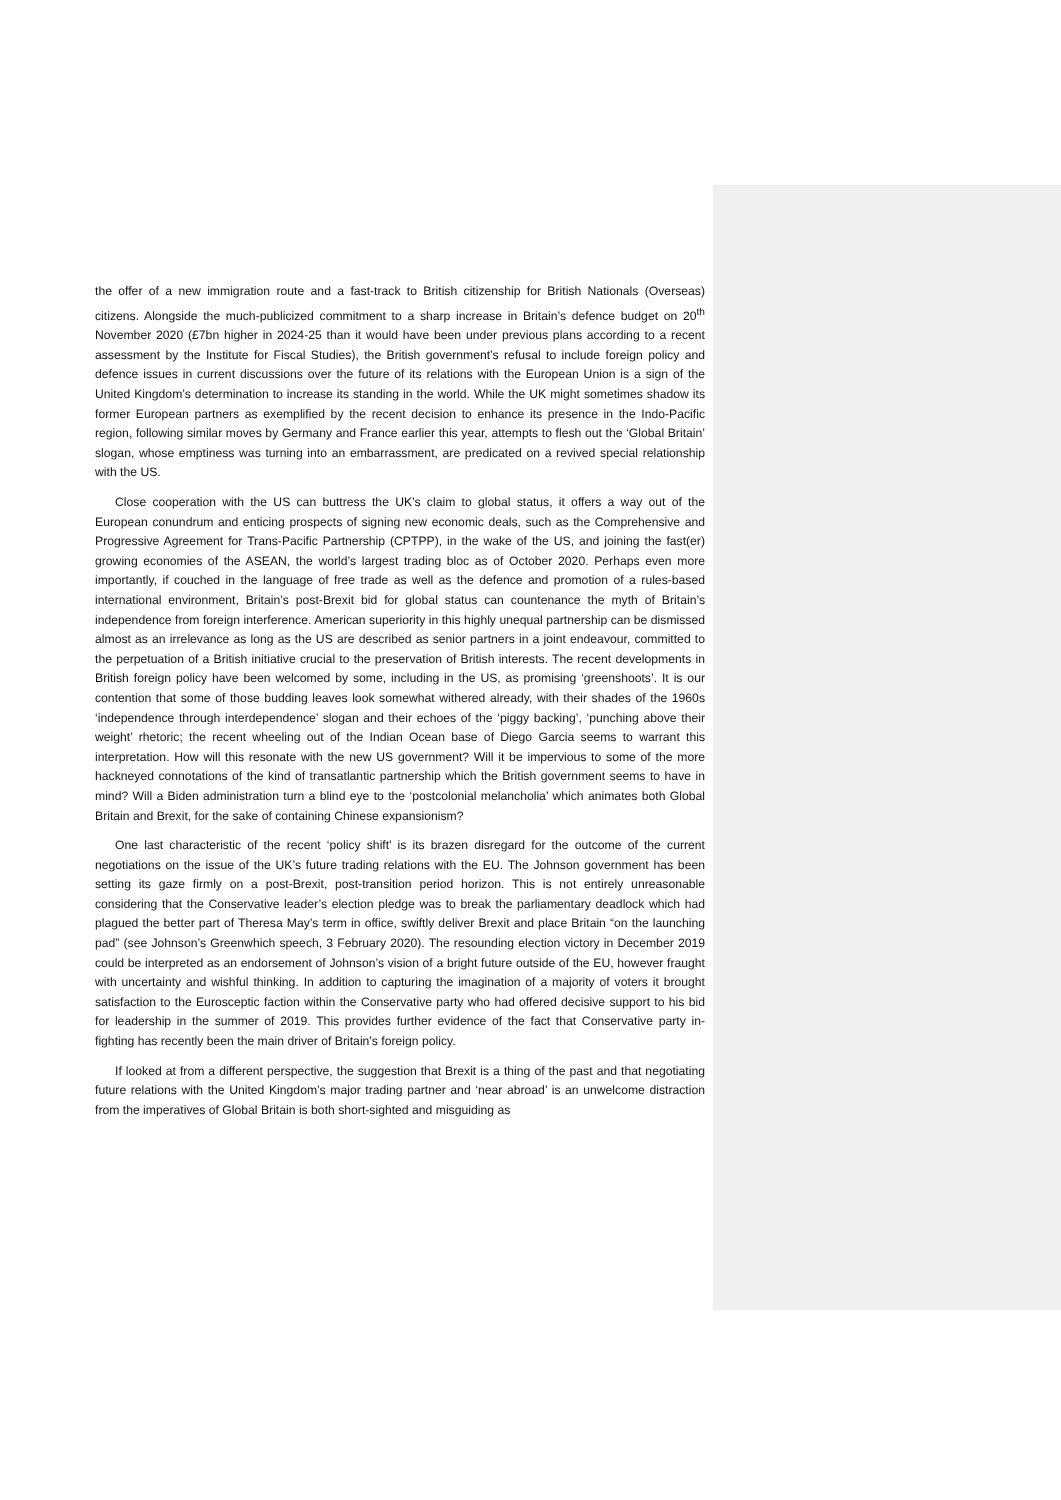the offer of a new immigration route and a fast-track to British citizenship for British Nationals (Overseas) citizens. Alongside the much-publicized commitment to a sharp increase in Britain’s defence budget on 20<sup>th</sup> November 2020 (£7bn higher in 2024-25 than it would have been under previous plans according to a recent assessment by the Institute for Fiscal Studies), the British government’s refusal to include foreign policy and defence issues in current discussions over the future of its relations with the European Union is a sign of the United Kingdom’s determination to increase its standing in the world. While the UK might sometimes shadow its former European partners as exemplified by the recent decision to enhance its presence in the Indo-Pacific region, following similar moves by Germany and France earlier this year, attempts to flesh out the ‘Global Britain’ slogan, whose emptiness was turning into an embarrassment, are predicated on a revived special relationship with the US.
Close cooperation with the US can buttress the UK’s claim to global status, it offers a way out of the European conundrum and enticing prospects of signing new economic deals, such as the Comprehensive and Progressive Agreement for Trans-Pacific Partnership (CPTPP), in the wake of the US, and joining the fast(er) growing economies of the ASEAN, the world’s largest trading bloc as of October 2020. Perhaps even more importantly, if couched in the language of free trade as well as the defence and promotion of a rules-based international environment, Britain’s post-Brexit bid for global status can countenance the myth of Britain’s independence from foreign interference. American superiority in this highly unequal partnership can be dismissed almost as an irrelevance as long as the US are described as senior partners in a joint endeavour, committed to the perpetuation of a British initiative crucial to the preservation of British interests. The recent developments in British foreign policy have been welcomed by some, including in the US, as promising ‘greenshoots’. It is our contention that some of those budding leaves look somewhat withered already, with their shades of the 1960s ‘independence through interdependence’ slogan and their echoes of the ‘piggy backing’, ‘punching above their weight’ rhetoric; the recent wheeling out of the Indian Ocean base of Diego Garcia seems to warrant this interpretation. How will this resonate with the new US government? Will it be impervious to some of the more hackneyed connotations of the kind of transatlantic partnership which the British government seems to have in mind? Will a Biden administration turn a blind eye to the ‘postcolonial melancholia’ which animates both Global Britain and Brexit, for the sake of containing Chinese expansionism?
One last characteristic of the recent ‘policy shift’ is its brazen disregard for the outcome of the current negotiations on the issue of the UK’s future trading relations with the EU. The Johnson government has been setting its gaze firmly on a post-Brexit, post-transition period horizon. This is not entirely unreasonable considering that the Conservative leader’s election pledge was to break the parliamentary deadlock which had plagued the better part of Theresa May’s term in office, swiftly deliver Brexit and place Britain “on the launching pad” (see Johnson’s Greenwhich speech, 3 February 2020). The resounding election victory in December 2019 could be interpreted as an endorsement of Johnson’s vision of a bright future outside of the EU, however fraught with uncertainty and wishful thinking. In addition to capturing the imagination of a majority of voters it brought satisfaction to the Eurosceptic faction within the Conservative party who had offered decisive support to his bid for leadership in the summer of 2019. This provides further evidence of the fact that Conservative party in-fighting has recently been the main driver of Britain’s foreign policy.
If looked at from a different perspective, the suggestion that Brexit is a thing of the past and that negotiating future relations with the United Kingdom’s major trading partner and ‘near abroad’ is an unwelcome distraction from the imperatives of Global Britain is both short-sighted and misguiding as